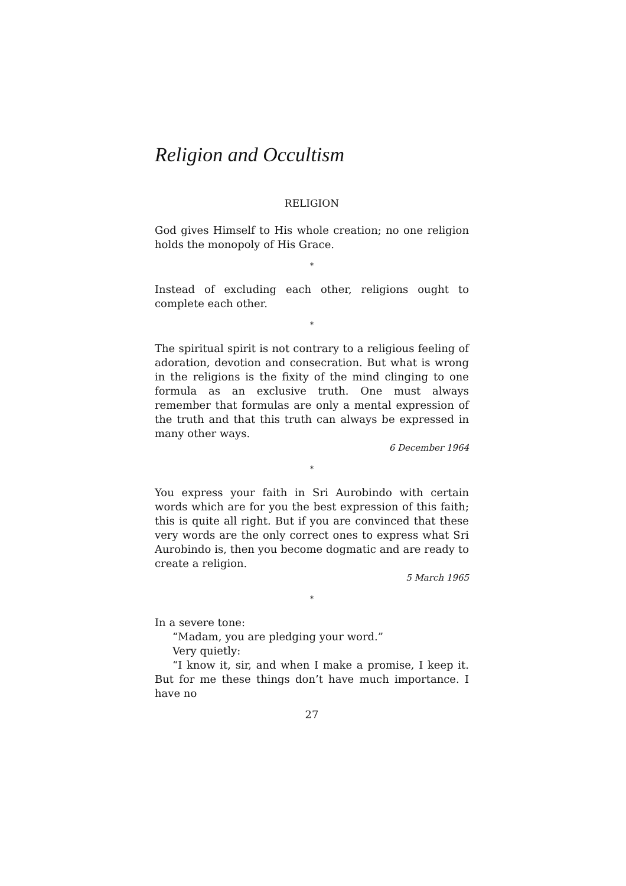Religion and Occultism
RELIGION
God gives Himself to His whole creation; no one religion holds the monopoly of His Grace.
*
Instead of excluding each other, religions ought to complete each other.
*
The spiritual spirit is not contrary to a religious feeling of adoration, devotion and consecration. But what is wrong in the religions is the fixity of the mind clinging to one formula as an exclusive truth. One must always remember that formulas are only a mental expression of the truth and that this truth can always be expressed in many other ways.
6 December 1964
*
You express your faith in Sri Aurobindo with certain words which are for you the best expression of this faith; this is quite all right. But if you are convinced that these very words are the only correct ones to express what Sri Aurobindo is, then you become dogmatic and are ready to create a religion.
5 March 1965
*
In a severe tone:
“Madam, you are pledging your word.”
Very quietly:
“I know it, sir, and when I make a promise, I keep it. But for me these things don’t have much importance. I have no
27